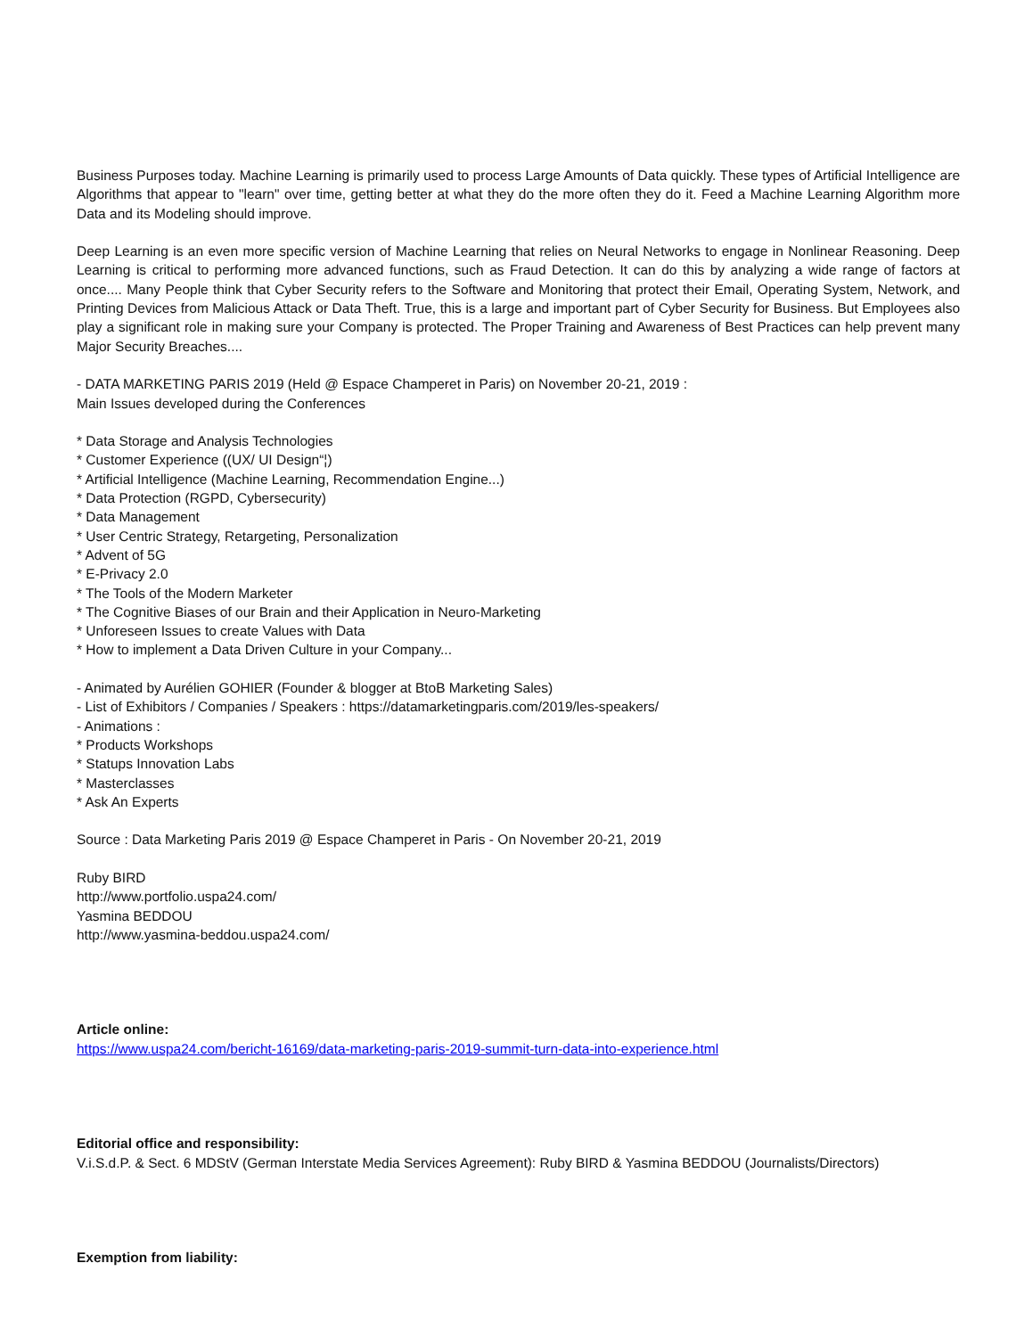Business Purposes today. Machine Learning is primarily used to process Large Amounts of Data quickly. These types of Artificial Intelligence are Algorithms that appear to "learn" over time, getting better at what they do the more often they do it. Feed a Machine Learning Algorithm more Data and its Modeling should improve.
Deep Learning is an even more specific version of Machine Learning that relies on Neural Networks to engage in Nonlinear Reasoning. Deep Learning is critical to performing more advanced functions, such as Fraud Detection. It can do this by analyzing a wide range of factors at once.... Many People think that Cyber Security refers to the Software and Monitoring that protect their Email, Operating System, Network, and Printing Devices from Malicious Attack or Data Theft. True, this is a large and important part of Cyber Security for Business. But Employees also play a significant role in making sure your Company is protected. The Proper Training and Awareness of Best Practices can help prevent many Major Security Breaches....
- DATA MARKETING PARIS 2019 (Held @ Espace Champeret in Paris) on November 20-21, 2019 :
Main Issues developed during the Conferences
* Data Storage and Analysis Technologies
* Customer Experience ((UX/ UI Design“¦)
* Artificial Intelligence (Machine Learning, Recommendation Engine...)
* Data Protection (RGPD, Cybersecurity)
* Data Management
* User Centric Strategy, Retargeting, Personalization
* Advent of 5G
* E-Privacy 2.0
* The Tools of the Modern Marketer
* The Cognitive Biases of our Brain and their Application in Neuro-Marketing
* Unforeseen Issues to create Values with Data
* How to implement a Data Driven Culture in your Company...
- Animated by Aurélien GOHIER (Founder & blogger at BtoB Marketing Sales)
- List of Exhibitors / Companies / Speakers : https://datamarketingparis.com/2019/les-speakers/
- Animations :
* Products Workshops
* Statups Innovation Labs
* Masterclasses
* Ask An Experts
Source : Data Marketing Paris 2019 @ Espace Champeret in Paris - On November 20-21, 2019
Ruby BIRD
http://www.portfolio.uspa24.com/
Yasmina BEDDOU
http://www.yasmina-beddou.uspa24.com/
Article online:
https://www.uspa24.com/bericht-16169/data-marketing-paris-2019-summit-turn-data-into-experience.html
Editorial office and responsibility:
V.i.S.d.P. & Sect. 6 MDStV (German Interstate Media Services Agreement): Ruby BIRD & Yasmina BEDDOU (Journalists/Directors)
Exemption from liability: